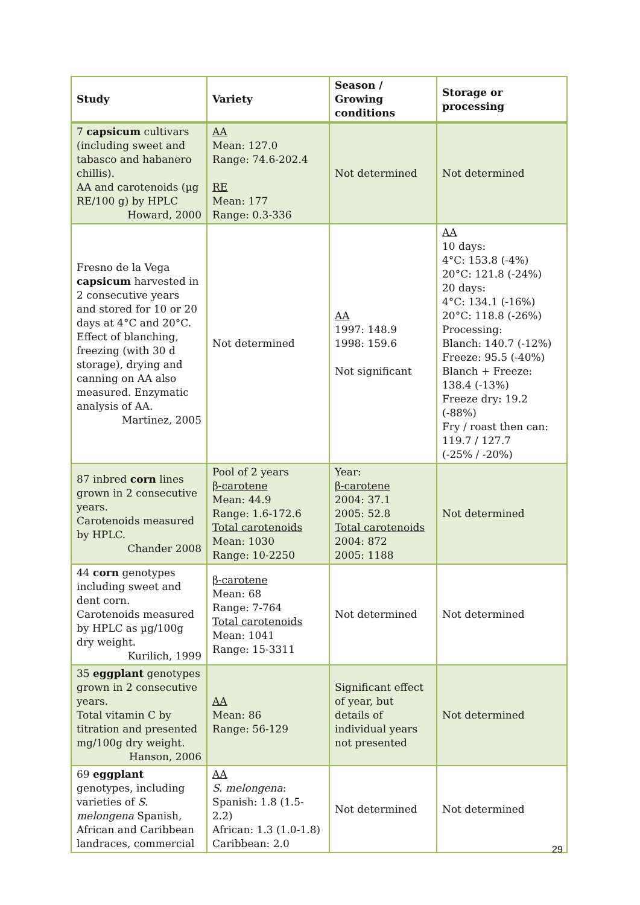| Study | Variety | Season / Growing conditions | Storage or processing |
| --- | --- | --- | --- |
| 7 capsicum cultivars (including sweet and tabasco and habanero chillis). AA and carotenoids (µg RE/100 g) by HPLC Howard, 2000 | AA Mean: 127.0 Range: 74.6-202.4 RE Mean: 177 Range: 0.3-336 | Not determined | Not determined |
| Fresno de la Vega capsicum harvested in 2 consecutive years and stored for 10 or 20 days at 4°C and 20°C. Effect of blanching, freezing (with 30 d storage), drying and canning on AA also measured. Enzymatic analysis of AA. Martinez, 2005 | Not determined | AA 1997: 148.9 1998: 159.6 Not significant | AA 10 days: 4°C: 153.8 (-4%) 20°C: 121.8 (-24%) 20 days: 4°C: 134.1 (-16%) 20°C: 118.8 (-26%) Processing: Blanch: 140.7 (-12%) Freeze: 95.5 (-40%) Blanch + Freeze: 138.4 (-13%) Freeze dry: 19.2 (-88%) Fry / roast then can: 119.7 / 127.7 (-25% / -20%) |
| 87 inbred corn lines grown in 2 consecutive years. Carotenoids measured by HPLC. Chander 2008 | Pool of 2 years β-carotene Mean: 44.9 Range: 1.6-172.6 Total carotenoids Mean: 1030 Range: 10-2250 | Year: β-carotene 2004: 37.1 2005: 52.8 Total carotenoids 2004: 872 2005: 1188 | Not determined |
| 44 corn genotypes including sweet and dent corn. Carotenoids measured by HPLC as µg/100g dry weight. Kurilich, 1999 | β-carotene Mean: 68 Range: 7-764 Total carotenoids Mean: 1041 Range: 15-3311 | Not determined | Not determined |
| 35 eggplant genotypes grown in 2 consecutive years. Total vitamin C by titration and presented mg/100g dry weight. Hanson, 2006 | AA Mean: 86 Range: 56-129 | Significant effect of year, but details of individual years not presented | Not determined |
| 69 eggplant genotypes, including varieties of S. melongena Spanish, African and Caribbean landraces, commercial | AA S. melongena : Spanish: 1.8 (1.5-2.2) African: 1.3 (1.0-1.8) Caribbean: 2.0 | Not determined | Not determined |
29